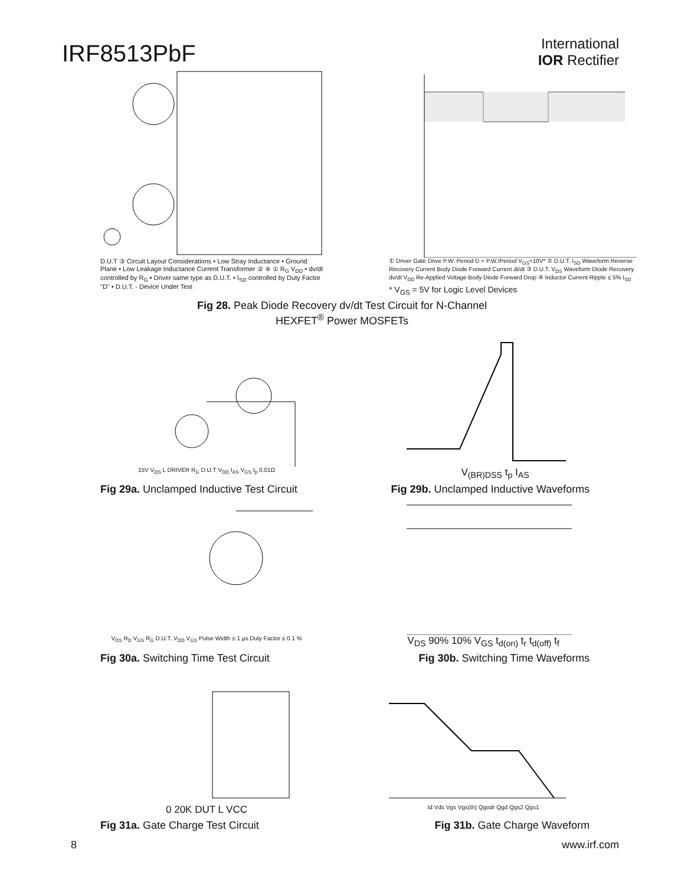IRF8513PbF
International
IOR Rectifier
D.U.T ③ Circuit Layout Considerations • Low Stray Inductance • Ground Plane • Low Leakage Inductance Current Transformer ② ④ ① R<sub>G</sub> V<sub>DD</sub> • dv/dt controlled by R<sub>G</sub> • Driver same type as D.U.T. • I<sub>SD</sub> controlled by Duty Factor "D" • D.U.T. - Device Under Test
① Driver Gate Drive P.W. Period D = P.W./Period V<sub>GS</sub>=10V* ② D.U.T. I<sub>SD</sub> Waveform Reverse Recovery Current Body Diode Forward Current di/dt ③ D.U.T. V<sub>DS</sub> Waveform Diode Recovery dv/dt V<sub>DD</sub> Re-Applied Voltage Body Diode Forward Drop ④ Inductor Current Ripple ≤ 5% I<sub>SD</sub>
* V<sub>GS</sub> = 5V for Logic Level Devices
Fig 28. Peak Diode Recovery dv/dt Test Circuit for N-Channel
HEXFET<sup>®</sup> Power MOSFETs
15V V<sub>DS</sub> L DRIVER R<sub>G</sub> D.U.T V<sub>DD</sub> I<sub>AS</sub> V<sub>GS</sub> t<sub>p</sub> 0.01Ω
V<sub>(BR)DSS</sub> t<sub>p</sub> I<sub>AS</sub>
Fig 29a. Unclamped Inductive Test Circuit
Fig 29b. Unclamped Inductive Waveforms
V<sub>DS</sub> R<sub>D</sub> V<sub>GS</sub> R<sub>G</sub> D.U.T. V<sub>DD</sub> V<sub>GS</sub> Pulse Width ≤ 1 µs Duty Factor ≤ 0.1 %
V<sub>DS</sub> 90% 10% V<sub>GS</sub> t<sub>d(on)</sub> t<sub>r</sub> t<sub>d(off)</sub> t<sub>f</sub>
Fig 30a. Switching Time Test Circuit
Fig 30b. Switching Time Waveforms
0 20K DUT L VCC
Id Vds Vgs Vgs(th) Qgodr Qgd Qgs2 Qgs1
Fig 31a. Gate Charge Test Circuit
Fig 31b. Gate Charge Waveform
8 www.irf.com